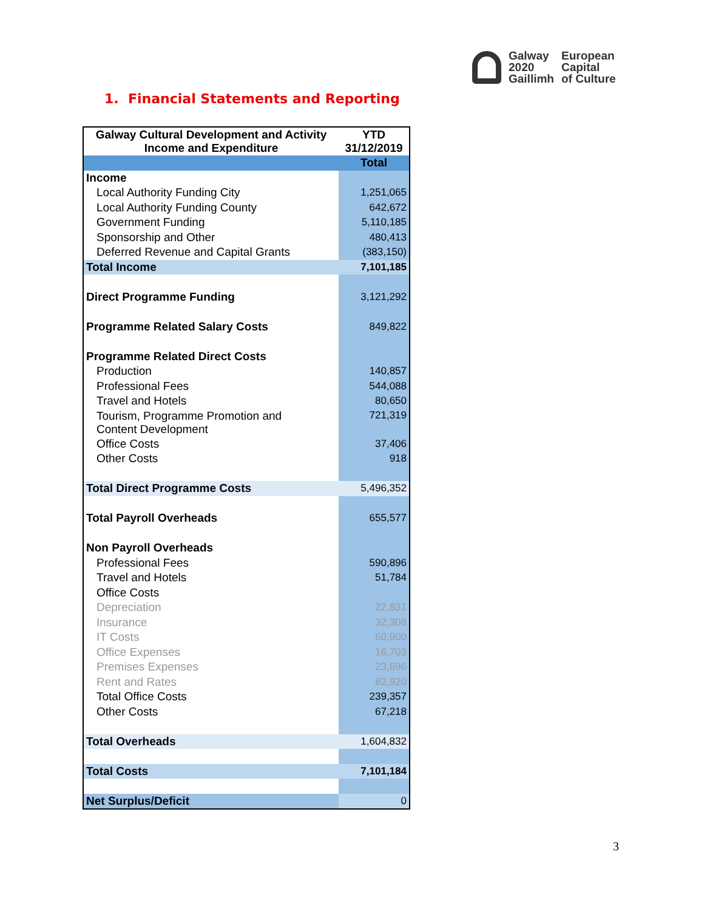Galway
2020
Gaillimh
European
Capital
of Culture
1. Financial Statements and Reporting
| Galway Cultural Development and Activity Income and Expenditure | YTD 31/12/2019 |
| --- | --- |
| | Total |
| Income | |
| Local Authority Funding City | 1,251,065 |
| Local Authority Funding County | 642,672 |
| Government Funding | 5,110,185 |
| Sponsorship and Other | 480,413 |
| Deferred Revenue and Capital Grants | (383,150) |
| Total Income | 7,101,185 |
| Direct Programme Funding | 3,121,292 |
| Programme Related Salary Costs | 849,822 |
| Programme Related Direct Costs | |
| Production | 140,857 |
| Professional Fees | 544,088 |
| Travel and Hotels | 80,650 |
| Tourism, Programme Promotion and Content Development | 721,319 |
| Office Costs | 37,406 |
| Other Costs | 918 |
| Total Direct Programme Costs | 5,496,352 |
| Total Payroll Overheads | 655,577 |
| Non Payroll Overheads | |
| Professional Fees | 590,896 |
| Travel and Hotels | 51,784 |
| Office Costs | |
| Depreciation | 22,831 |
| Insurance | 32,308 |
| IT Costs | 60,900 |
| Office Expenses | 16,703 |
| Premises Expenses | 23,696 |
| Rent and Rates | 82,920 |
| Total Office Costs | 239,357 |
| Other Costs | 67,218 |
| Total Overheads | 1,604,832 |
| Total Costs | 7,101,184 |
| Net Surplus/Deficit | 0 |
3